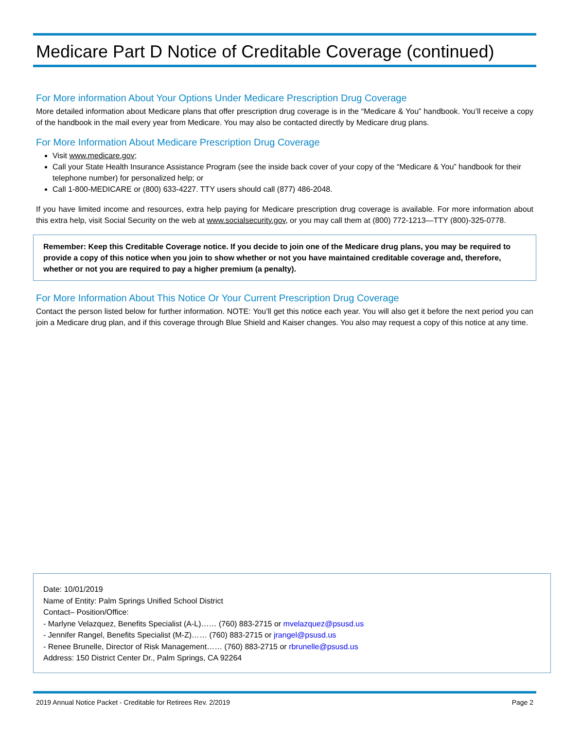Medicare Part D Notice of Creditable Coverage (continued)
For More information About Your Options Under Medicare Prescription Drug Coverage
More detailed information about Medicare plans that offer prescription drug coverage is in the “Medicare & You” handbook. You’ll receive a copy of the handbook in the mail every year from Medicare. You may also be contacted directly by Medicare drug plans.
For More Information About Medicare Prescription Drug Coverage
Visit www.medicare.gov;
Call your State Health Insurance Assistance Program (see the inside back cover of your copy of the “Medicare & You” handbook for their telephone number) for personalized help; or
Call 1-800-MEDICARE or (800) 633-4227. TTY users should call (877) 486-2048.
If you have limited income and resources, extra help paying for Medicare prescription drug coverage is available. For more information about this extra help, visit Social Security on the web at www.socialsecurity.gov, or you may call them at (800) 772-1213—TTY (800)-325-0778.
Remember: Keep this Creditable Coverage notice. If you decide to join one of the Medicare drug plans, you may be required to provide a copy of this notice when you join to show whether or not you have maintained creditable coverage and, therefore, whether or not you are required to pay a higher premium (a penalty).
For More Information About This Notice Or Your Current Prescription Drug Coverage
Contact the person listed below for further information. NOTE: You’ll get this notice each year. You will also get it before the next period you can join a Medicare drug plan, and if this coverage through Blue Shield and Kaiser changes. You also may request a copy of this notice at any time.
Date: 10/01/2019
Name of Entity: Palm Springs Unified School District
Contact– Position/Office:
- Marlyne Velazquez, Benefits Specialist (A-L)…… (760) 883-2715 or mvelazquez@psusd.us
- Jennifer Rangel, Benefits Specialist (M-Z)…… (760) 883-2715 or jrangel@psusd.us
- Renee Brunelle, Director of Risk Management…… (760) 883-2715 or rbrunelle@psusd.us
Address: 150 District Center Dr., Palm Springs, CA 92264
2019 Annual Notice Packet - Creditable for Retirees Rev. 2/2019 Page 2